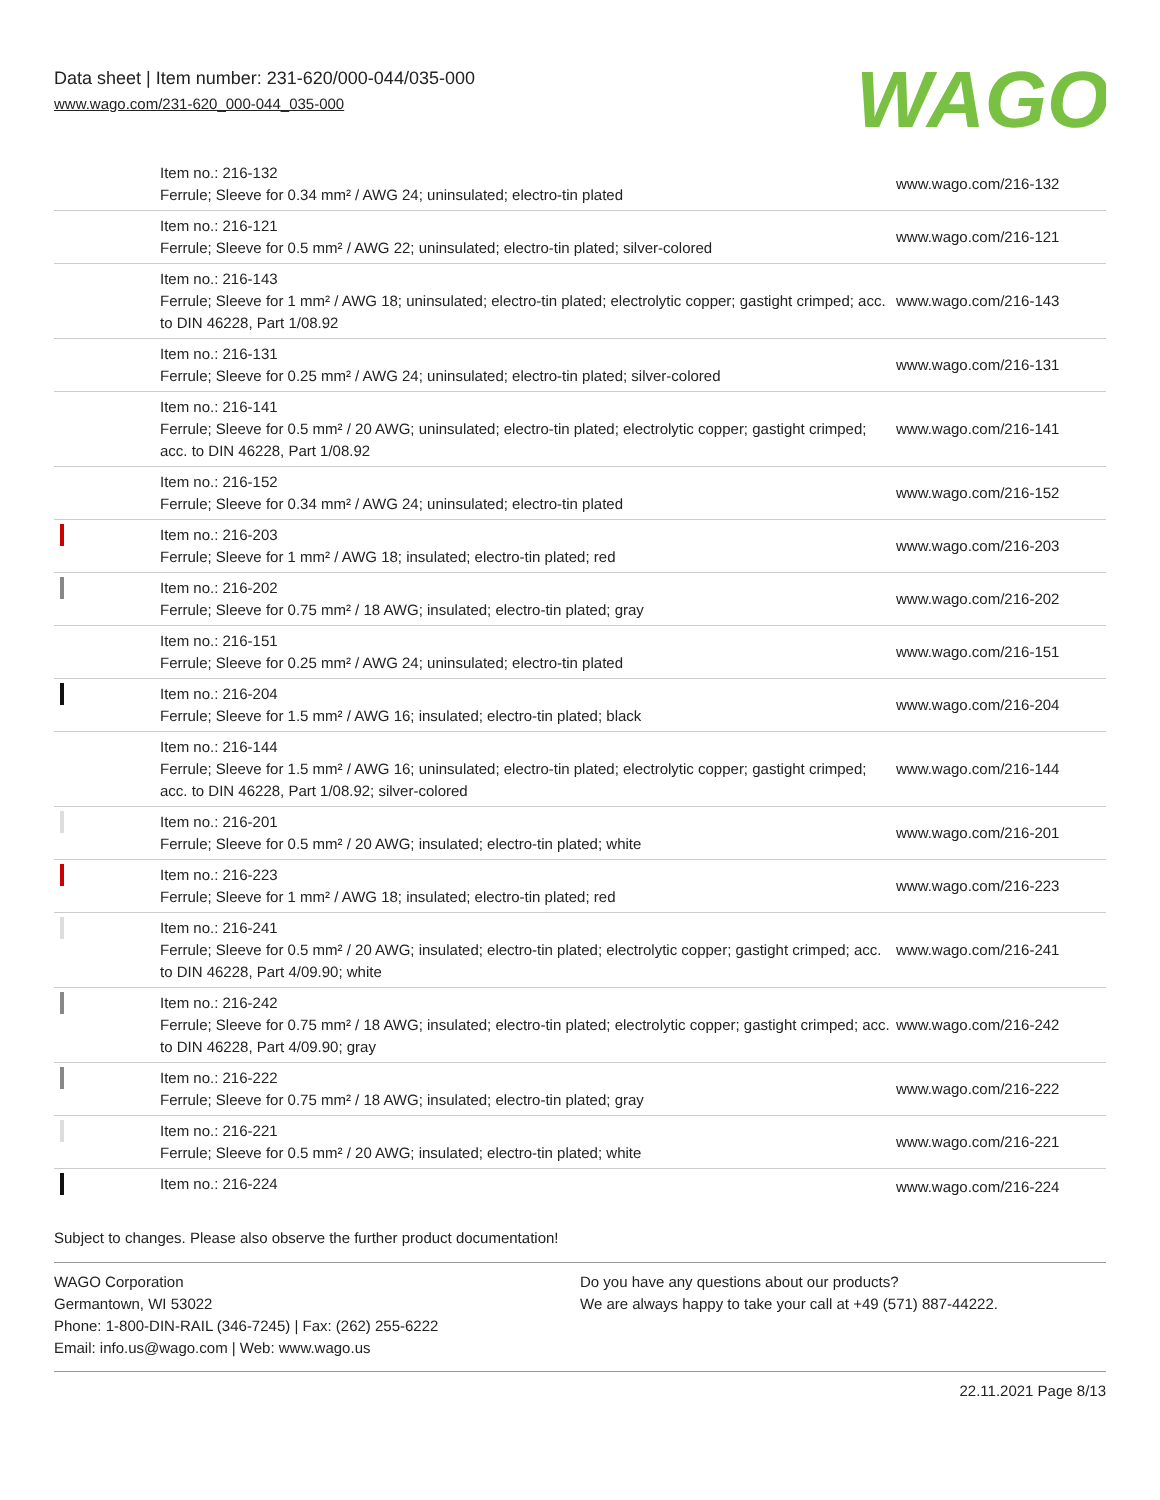Data sheet | Item number: 231-620/000-044/035-000
www.wago.com/231-620_000-044_035-000
WAGO
| | Item no.: 216-132 Ferrule; Sleeve for 0.34 mm² / AWG 24; uninsulated; electro-tin plated | www.wago.com/216-132 |
| | Item no.: 216-121 Ferrule; Sleeve for 0.5 mm² / AWG 22; uninsulated; electro-tin plated; silver-colored | www.wago.com/216-121 |
| | Item no.: 216-143 Ferrule; Sleeve for 1 mm² / AWG 18; uninsulated; electro-tin plated; electrolytic copper; gastight crimped; acc. to DIN 46228, Part 1/08.92 | www.wago.com/216-143 |
| | Item no.: 216-131 Ferrule; Sleeve for 0.25 mm² / AWG 24; uninsulated; electro-tin plated; silver-colored | www.wago.com/216-131 |
| | Item no.: 216-141 Ferrule; Sleeve for 0.5 mm² / 20 AWG; uninsulated; electro-tin plated; electrolytic copper; gastight crimped; acc. to DIN 46228, Part 1/08.92 | www.wago.com/216-141 |
| | Item no.: 216-152 Ferrule; Sleeve for 0.34 mm² / AWG 24; uninsulated; electro-tin plated | www.wago.com/216-152 |
| | Item no.: 216-203 Ferrule; Sleeve for 1 mm² / AWG 18; insulated; electro-tin plated; red | www.wago.com/216-203 |
| | Item no.: 216-202 Ferrule; Sleeve for 0.75 mm² / 18 AWG; insulated; electro-tin plated; gray | www.wago.com/216-202 |
| | Item no.: 216-151 Ferrule; Sleeve for 0.25 mm² / AWG 24; uninsulated; electro-tin plated | www.wago.com/216-151 |
| | Item no.: 216-204 Ferrule; Sleeve for 1.5 mm² / AWG 16; insulated; electro-tin plated; black | www.wago.com/216-204 |
| | Item no.: 216-144 Ferrule; Sleeve for 1.5 mm² / AWG 16; uninsulated; electro-tin plated; electrolytic copper; gastight crimped; acc. to DIN 46228, Part 1/08.92; silver-colored | www.wago.com/216-144 |
| | Item no.: 216-201 Ferrule; Sleeve for 0.5 mm² / 20 AWG; insulated; electro-tin plated; white | www.wago.com/216-201 |
| | Item no.: 216-223 Ferrule; Sleeve for 1 mm² / AWG 18; insulated; electro-tin plated; red | www.wago.com/216-223 |
| | Item no.: 216-241 Ferrule; Sleeve for 0.5 mm² / 20 AWG; insulated; electro-tin plated; electrolytic copper; gastight crimped; acc. to DIN 46228, Part 4/09.90; white | www.wago.com/216-241 |
| | Item no.: 216-242 Ferrule; Sleeve for 0.75 mm² / 18 AWG; insulated; electro-tin plated; electrolytic copper; gastight crimped; acc. to DIN 46228, Part 4/09.90; gray | www.wago.com/216-242 |
| | Item no.: 216-222 Ferrule; Sleeve for 0.75 mm² / 18 AWG; insulated; electro-tin plated; gray | www.wago.com/216-222 |
| | Item no.: 216-221 Ferrule; Sleeve for 0.5 mm² / 20 AWG; insulated; electro-tin plated; white | www.wago.com/216-221 |
| | Item no.: 216-224 | www.wago.com/216-224 |
Subject to changes. Please also observe the further product documentation!
WAGO Corporation
Germantown, WI 53022
Phone: 1-800-DIN-RAIL (346-7245) | Fax: (262) 255-6222
Email: info.us@wago.com | Web: www.wago.us
Do you have any questions about our products?
We are always happy to take your call at +49 (571) 887-44222.
22.11.2021 Page 8/13